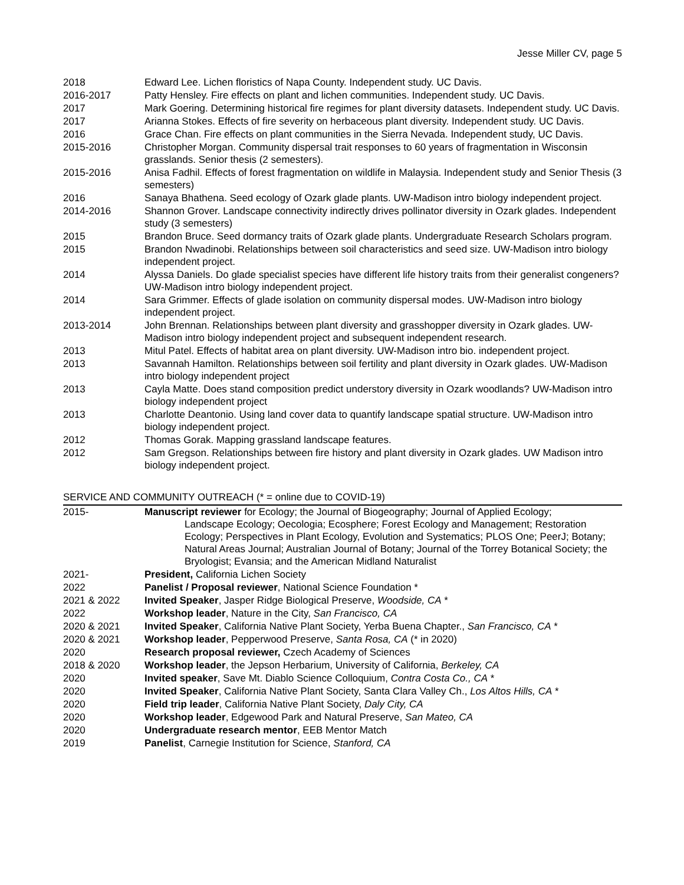Jesse Miller CV, page 5
| 2018 | Edward Lee. Lichen floristics of Napa County. Independent study. UC Davis. |
| 2016-2017 | Patty Hensley. Fire effects on plant and lichen communities. Independent study. UC Davis. |
| 2017 | Mark Goering. Determining historical fire regimes for plant diversity datasets. Independent study. UC Davis. |
| 2017 | Arianna Stokes. Effects of fire severity on herbaceous plant diversity. Independent study. UC Davis. |
| 2016 | Grace Chan. Fire effects on plant communities in the Sierra Nevada. Independent study, UC Davis. |
| 2015-2016 | Christopher Morgan. Community dispersal trait responses to 60 years of fragmentation in Wisconsin grasslands. Senior thesis (2 semesters). |
| 2015-2016 | Anisa Fadhil. Effects of forest fragmentation on wildlife in Malaysia. Independent study and Senior Thesis (3 semesters) |
| 2016 | Sanaya Bhathena. Seed ecology of Ozark glade plants. UW-Madison intro biology independent project. |
| 2014-2016 | Shannon Grover. Landscape connectivity indirectly drives pollinator diversity in Ozark glades. Independent study (3 semesters) |
| 2015 | Brandon Bruce. Seed dormancy traits of Ozark glade plants. Undergraduate Research Scholars program. |
| 2015 | Brandon Nwadinobi. Relationships between soil characteristics and seed size. UW-Madison intro biology independent project. |
| 2014 | Alyssa Daniels. Do glade specialist species have different life history traits from their generalist congeners? UW-Madison intro biology independent project. |
| 2014 | Sara Grimmer. Effects of glade isolation on community dispersal modes. UW-Madison intro biology independent project. |
| 2013-2014 | John Brennan. Relationships between plant diversity and grasshopper diversity in Ozark glades. UW-Madison intro biology independent project and subsequent independent research. |
| 2013 | Mitul Patel. Effects of habitat area on plant diversity. UW-Madison intro bio. independent project. |
| 2013 | Savannah Hamilton. Relationships between soil fertility and plant diversity in Ozark glades. UW-Madison intro biology independent project |
| 2013 | Cayla Matte. Does stand composition predict understory diversity in Ozark woodlands? UW-Madison intro biology independent project |
| 2013 | Charlotte Deantonio. Using land cover data to quantify landscape spatial structure. UW-Madison intro biology independent project. |
| 2012 | Thomas Gorak. Mapping grassland landscape features. |
| 2012 | Sam Gregson. Relationships between fire history and plant diversity in Ozark glades. UW Madison intro biology independent project. |
SERVICE AND COMMUNITY OUTREACH (* = online due to COVID-19)
| 2015- | Manuscript reviewer for Ecology; the Journal of Biogeography; Journal of Applied Ecology; Landscape Ecology; Oecologia; Ecosphere; Forest Ecology and Management; Restoration Ecology; Perspectives in Plant Ecology, Evolution and Systematics; PLOS One; PeerJ; Botany; Natural Areas Journal; Australian Journal of Botany; Journal of the Torrey Botanical Society; the Bryologist; Evansia; and the American Midland Naturalist |
| 2021- | President, California Lichen Society |
| 2022 | Panelist / Proposal reviewer , National Science Foundation * |
| 2021 & 2022 | Invited Speaker , Jasper Ridge Biological Preserve, Woodside, CA * |
| 2022 | Workshop leader , Nature in the City, San Francisco, CA |
| 2020 & 2021 | Invited Speaker , California Native Plant Society, Yerba Buena Chapter., San Francisco, CA * |
| 2020 & 2021 | Workshop leader , Pepperwood Preserve, Santa Rosa, CA (* in 2020) |
| 2020 | Research proposal reviewer, Czech Academy of Sciences |
| 2018 & 2020 | Workshop leader , the Jepson Herbarium, University of California, Berkeley, CA |
| 2020 | Invited speaker , Save Mt. Diablo Science Colloquium, Contra Costa Co., CA * |
| 2020 | Invited Speaker , California Native Plant Society, Santa Clara Valley Ch., Los Altos Hills, CA * |
| 2020 | Field trip leader , California Native Plant Society, Daly City, CA |
| 2020 | Workshop leader , Edgewood Park and Natural Preserve, San Mateo, CA |
| 2020 | Undergraduate research mentor , EEB Mentor Match |
| 2019 | Panelist , Carnegie Institution for Science, Stanford, CA |